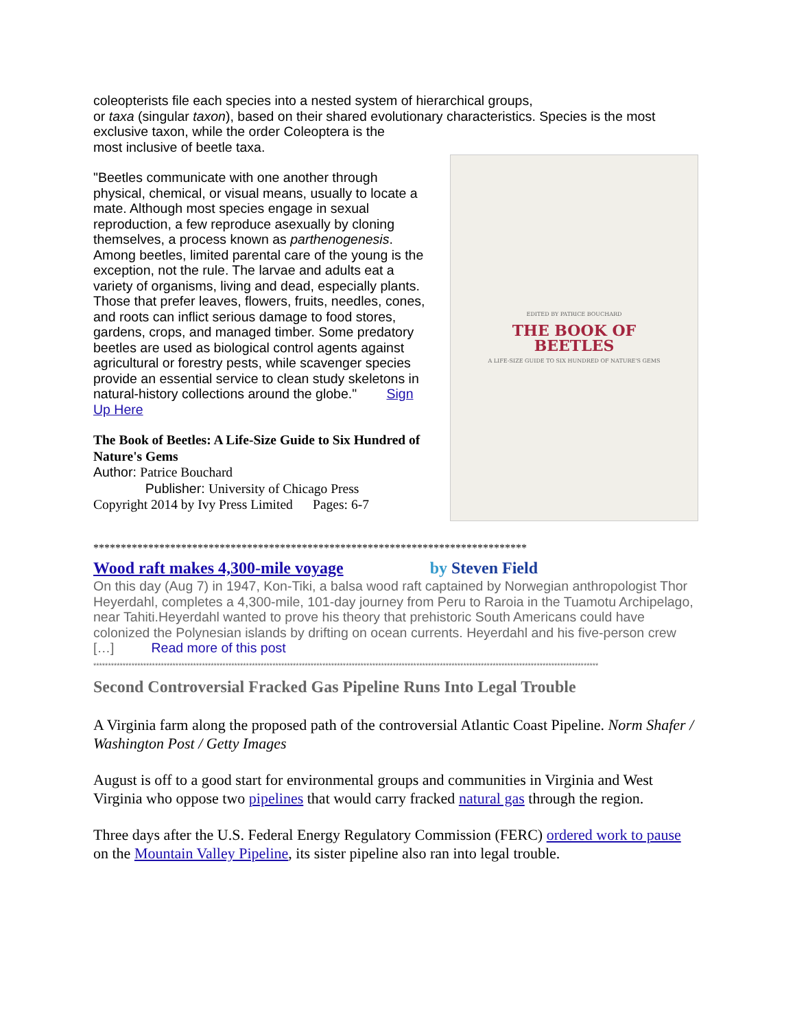coleopterists file each species into a nested system of hierarchical groups,
or taxa (singular taxon), based on their shared evolutionary characteristics. Species is the most exclusive taxon, while the order Coleoptera is the
most inclusive of beetle taxa.
"Beetles communicate with one another through physical, chemical, or visual means, usually to locate a mate. Although most species engage in sexual reproduction, a few reproduce asexually by cloning themselves, a process known as parthenogenesis. Among beetles, limited parental care of the young is the exception, not the rule. The larvae and adults eat a variety of organisms, living and dead, especially plants. Those that prefer leaves, flowers, fruits, needles, cones, and roots can inflict serious damage to food stores, gardens, crops, and managed timber. Some predatory beetles are used as biological control agents against agricultural or forestry pests, while scavenger species provide an essential service to clean study skeletons in natural-history collections around the globe." Sign Up Here
The Book of Beetles: A Life-Size Guide to Six Hundred of Nature's Gems
Author: Patrice Bouchard
Publisher: University of Chicago Press
Copyright 2014 by Ivy Press Limited Pages: 6-7
EDITED BY PATRICE BOUCHARD
THE BOOK OF
BEETLES
A LIFE-SIZE GUIDE TO SIX HUNDRED OF NATURE'S GEMS
*******************************************************************************
Wood raft makes 4,300-mile voyage by Steven Field
On this day (Aug 7) in 1947, Kon-Tiki, a balsa wood raft captained by Norwegian anthropologist Thor Heyerdahl, completes a 4,300-mile, 101-day journey from Peru to Raroia in the Tuamotu Archipelago, near Tahiti.Heyerdahl wanted to prove his theory that prehistoric South Americans could have colonized the Polynesian islands by drifting on ocean currents. Heyerdahl and his five-person crew […] Read more of this post
****************************************************************************************************************************************************************************
Second Controversial Fracked Gas Pipeline Runs Into Legal Trouble
A Virginia farm along the proposed path of the controversial Atlantic Coast Pipeline. Norm Shafer / Washington Post / Getty Images
August is off to a good start for environmental groups and communities in Virginia and West Virginia who oppose two pipelines that would carry fracked natural gas through the region.
Three days after the U.S. Federal Energy Regulatory Commission (FERC) ordered work to pause on the Mountain Valley Pipeline, its sister pipeline also ran into legal trouble.